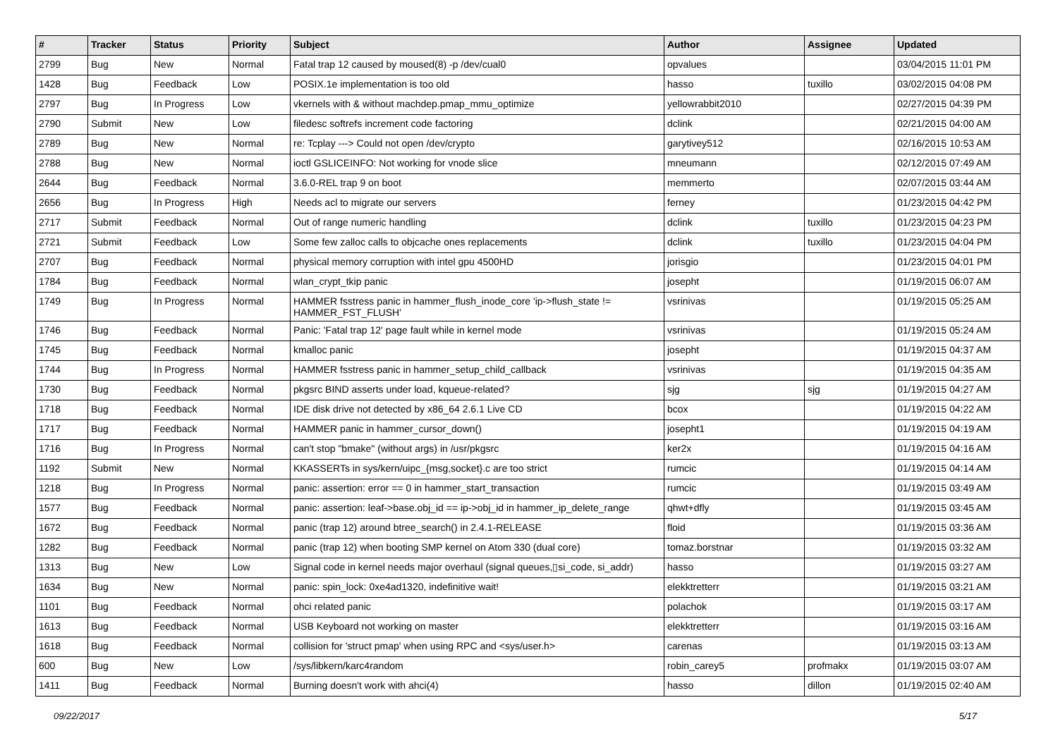| # | Tracker | Status | Priority | Subject | Author | Assignee | Updated |
| --- | --- | --- | --- | --- | --- | --- | --- |
| 2799 | Bug | New | Normal | Fatal trap 12 caused by moused(8) -p /dev/cual0 | opvalues | | 03/04/2015 11:01 PM |
| 1428 | Bug | Feedback | Low | POSIX.1e implementation is too old | hasso | tuxillo | 03/02/2015 04:08 PM |
| 2797 | Bug | In Progress | Low | vkernels with & without machdep.pmap_mmu_optimize | yellowrabbit2010 | | 02/27/2015 04:39 PM |
| 2790 | Submit | New | Low | filedesc softrefs increment code factoring | dclink | | 02/21/2015 04:00 AM |
| 2789 | Bug | New | Normal | re: Tcplay ---> Could not open /dev/crypto | garytivey512 | | 02/16/2015 10:53 AM |
| 2788 | Bug | New | Normal | ioctl GSLICEINFO: Not working for vnode slice | mneumann | | 02/12/2015 07:49 AM |
| 2644 | Bug | Feedback | Normal | 3.6.0-REL trap 9 on boot | memmerto | | 02/07/2015 03:44 AM |
| 2656 | Bug | In Progress | High | Needs acl to migrate our servers | ferney | | 01/23/2015 04:42 PM |
| 2717 | Submit | Feedback | Normal | Out of range numeric handling | dclink | tuxillo | 01/23/2015 04:23 PM |
| 2721 | Submit | Feedback | Low | Some few zalloc calls to objcache ones replacements | dclink | tuxillo | 01/23/2015 04:04 PM |
| 2707 | Bug | Feedback | Normal | physical memory corruption with intel gpu 4500HD | jorisgio | | 01/23/2015 04:01 PM |
| 1784 | Bug | Feedback | Normal | wlan_crypt_tkip panic | josepht | | 01/19/2015 06:07 AM |
| 1749 | Bug | In Progress | Normal | HAMMER fsstress panic in hammer_flush_inode_core 'ip->flush_state != HAMMER_FST_FLUSH' | vsrinivas | | 01/19/2015 05:25 AM |
| 1746 | Bug | Feedback | Normal | Panic: 'Fatal trap 12' page fault while in kernel mode | vsrinivas | | 01/19/2015 05:24 AM |
| 1745 | Bug | Feedback | Normal | kmalloc panic | josepht | | 01/19/2015 04:37 AM |
| 1744 | Bug | In Progress | Normal | HAMMER fsstress panic in hammer_setup_child_callback | vsrinivas | | 01/19/2015 04:35 AM |
| 1730 | Bug | Feedback | Normal | pkgsrc BIND asserts under load, kqueue-related? | sjg | sjg | 01/19/2015 04:27 AM |
| 1718 | Bug | Feedback | Normal | IDE disk drive not detected by x86_64 2.6.1 Live CD | bcox | | 01/19/2015 04:22 AM |
| 1717 | Bug | Feedback | Normal | HAMMER panic in hammer_cursor_down() | josepht1 | | 01/19/2015 04:19 AM |
| 1716 | Bug | In Progress | Normal | can't stop "bmake" (without args) in /usr/pkgsrc | ker2x | | 01/19/2015 04:16 AM |
| 1192 | Submit | New | Normal | KKASSERTs in sys/kern/uipc_{msg,socket}.c are too strict | rumcic | | 01/19/2015 04:14 AM |
| 1218 | Bug | In Progress | Normal | panic: assertion: error == 0 in hammer_start_transaction | rumcic | | 01/19/2015 03:49 AM |
| 1577 | Bug | Feedback | Normal | panic: assertion: leaf->base.obj_id == ip->obj_id in hammer_ip_delete_range | qhwt+dfly | | 01/19/2015 03:45 AM |
| 1672 | Bug | Feedback | Normal | panic (trap 12) around btree_search() in 2.4.1-RELEASE | floid | | 01/19/2015 03:36 AM |
| 1282 | Bug | Feedback | Normal | panic (trap 12) when booting SMP kernel on Atom 330 (dual core) | tomaz.borstnar | | 01/19/2015 03:32 AM |
| 1313 | Bug | New | Low | Signal code in kernel needs major overhaul (signal queues,▯si_code, si_addr) | hasso | | 01/19/2015 03:27 AM |
| 1634 | Bug | New | Normal | panic: spin_lock: 0xe4ad1320, indefinitive wait! | elekktretterr | | 01/19/2015 03:21 AM |
| 1101 | Bug | Feedback | Normal | ohci related panic | polachok | | 01/19/2015 03:17 AM |
| 1613 | Bug | Feedback | Normal | USB Keyboard not working on master | elekktretterr | | 01/19/2015 03:16 AM |
| 1618 | Bug | Feedback | Normal | collision for 'struct pmap' when using RPC and <sys/user.h> | carenas | | 01/19/2015 03:13 AM |
| 600 | Bug | New | Low | /sys/libkern/karc4random | robin_carey5 | profmakx | 01/19/2015 03:07 AM |
| 1411 | Bug | Feedback | Normal | Burning doesn't work with ahci(4) | hasso | dillon | 01/19/2015 02:40 AM |
09/22/2017 5/17